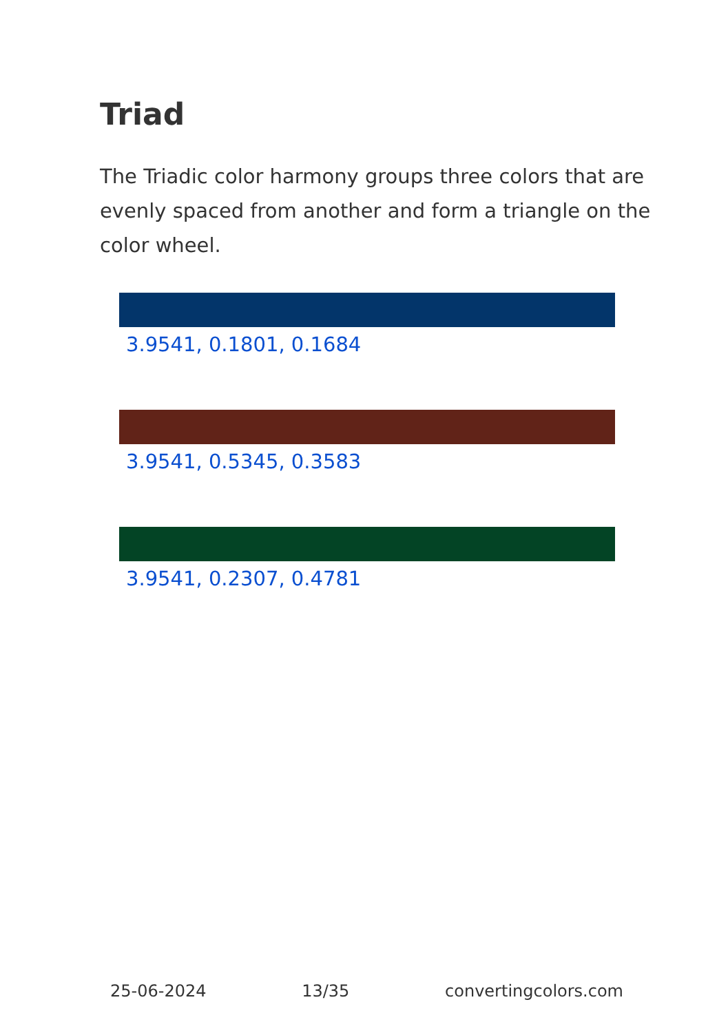Triad
The Triadic color harmony groups three colors that are evenly spaced from another and form a triangle on the color wheel.
3.9541, 0.1801, 0.1684
3.9541, 0.5345, 0.3583
3.9541, 0.2307, 0.4781
25-06-2024 13/35 convertingcolors.com